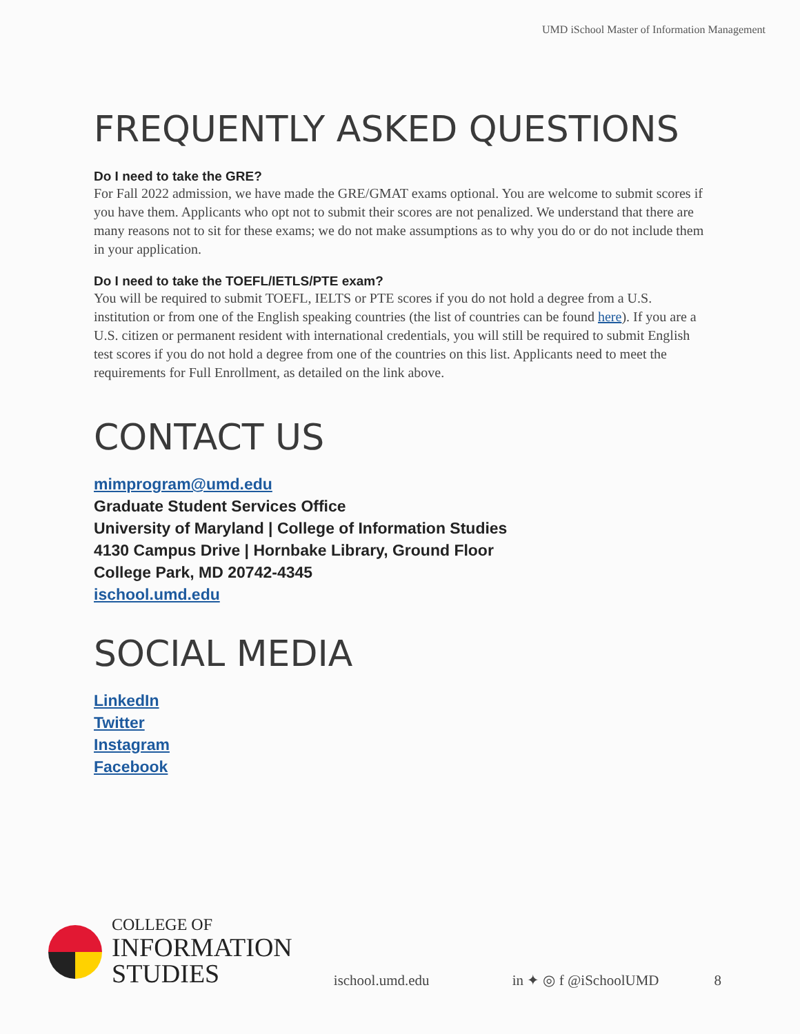UMD iSchool Master of Information Management
FREQUENTLY ASKED QUESTIONS
Do I need to take the GRE?
For Fall 2022 admission, we have made the GRE/GMAT exams optional. You are welcome to submit scores if you have them. Applicants who opt not to submit their scores are not penalized. We understand that there are many reasons not to sit for these exams; we do not make assumptions as to why you do or do not include them in your application.
Do I need to take the TOEFL/IETLS/PTE exam?
You will be required to submit TOEFL, IELTS or PTE scores if you do not hold a degree from a U.S. institution or from one of the English speaking countries (the list of countries can be found here). If you are a U.S. citizen or permanent resident with international credentials, you will still be required to submit English test scores if you do not hold a degree from one of the countries on this list. Applicants need to meet the requirements for Full Enrollment, as detailed on the link above.
CONTACT US
mimprogram@umd.edu
Graduate Student Services Office
University of Maryland | College of Information Studies
4130 Campus Drive | Hornbake Library, Ground Floor
College Park, MD 20742-4345
ischool.umd.edu
SOCIAL MEDIA
LinkedIn
Twitter
Instagram
Facebook
COLLEGE OF
INFORMATION
STUDIES
ischool.umd.edu
in ✦ ◎ f @iSchoolUMD
8